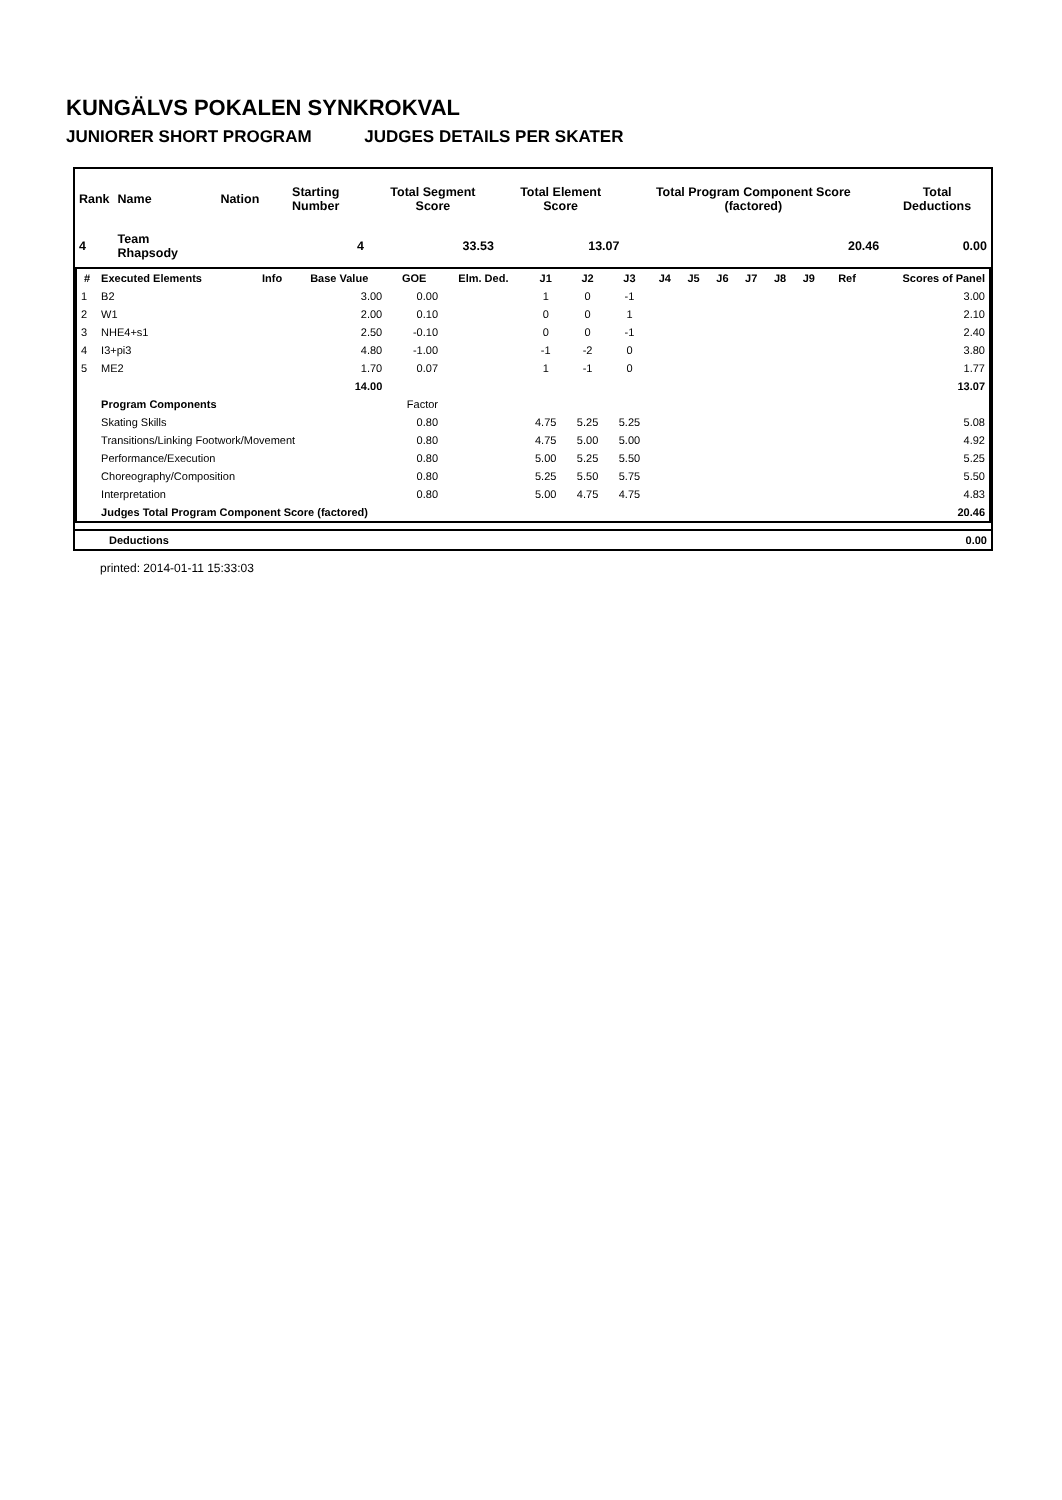KUNGÄLVS POKALEN SYNKROKVAL
JUNIORER SHORT PROGRAM JUDGES DETAILS PER SKATER
| Rank | Name | Nation | Starting Number | Total Segment Score | Total Element Score | Total Program Component Score (factored) | Total Deductions |
| --- | --- | --- | --- | --- | --- | --- | --- |
| 4 | Team Rhapsody | | 4 | 33.53 | 13.07 | 20.46 | 0.00 |
| # | Executed Elements | Info | Base Value | GOE | Elm. Ded. | J1 | J2 | J3 | J4 | J5 | J6 | J7 | J8 | J9 | Ref | Scores of Panel |
| --- | --- | --- | --- | --- | --- | --- | --- | --- | --- | --- | --- | --- | --- | --- | --- | --- |
| 1 | B2 | | 3.00 | 0.00 | | 1 | 0 | -1 | | | | | | | | 3.00 |
| 2 | W1 | | 2.00 | 0.10 | | 0 | 0 | 1 | | | | | | | | 2.10 |
| 3 | NHE4+s1 | | 2.50 | -0.10 | | 0 | 0 | -1 | | | | | | | | 2.40 |
| 4 | I3+pi3 | | 4.80 | -1.00 | | -1 | -2 | 0 | | | | | | | | 3.80 |
| 5 | ME2 | | 1.70 | 0.07 | | 1 | -1 | 0 | | | | | | | | 1.77 |
| | | | 14.00 | | | | | | | | | | | | | 13.07 |
| | Program Components | | | Factor | | | | | | | | | | | | |
| | Skating Skills | | | 0.80 | | 4.75 | 5.25 | 5.25 | | | | | | | | 5.08 |
| | Transitions/Linking Footwork/Movement | | | 0.80 | | 4.75 | 5.00 | 5.00 | | | | | | | | 4.92 |
| | Performance/Execution | | | 0.80 | | 5.00 | 5.25 | 5.50 | | | | | | | | 5.25 |
| | Choreography/Composition | | | 0.80 | | 5.25 | 5.50 | 5.75 | | | | | | | | 5.50 |
| | Interpretation | | | 0.80 | | 5.00 | 4.75 | 4.75 | | | | | | | | 4.83 |
| | Judges Total Program Component Score (factored) | | | | | | | | | | | | | | | 20.46 |
| Deductions | 0.00 |
printed: 2014-01-11 15:33:03